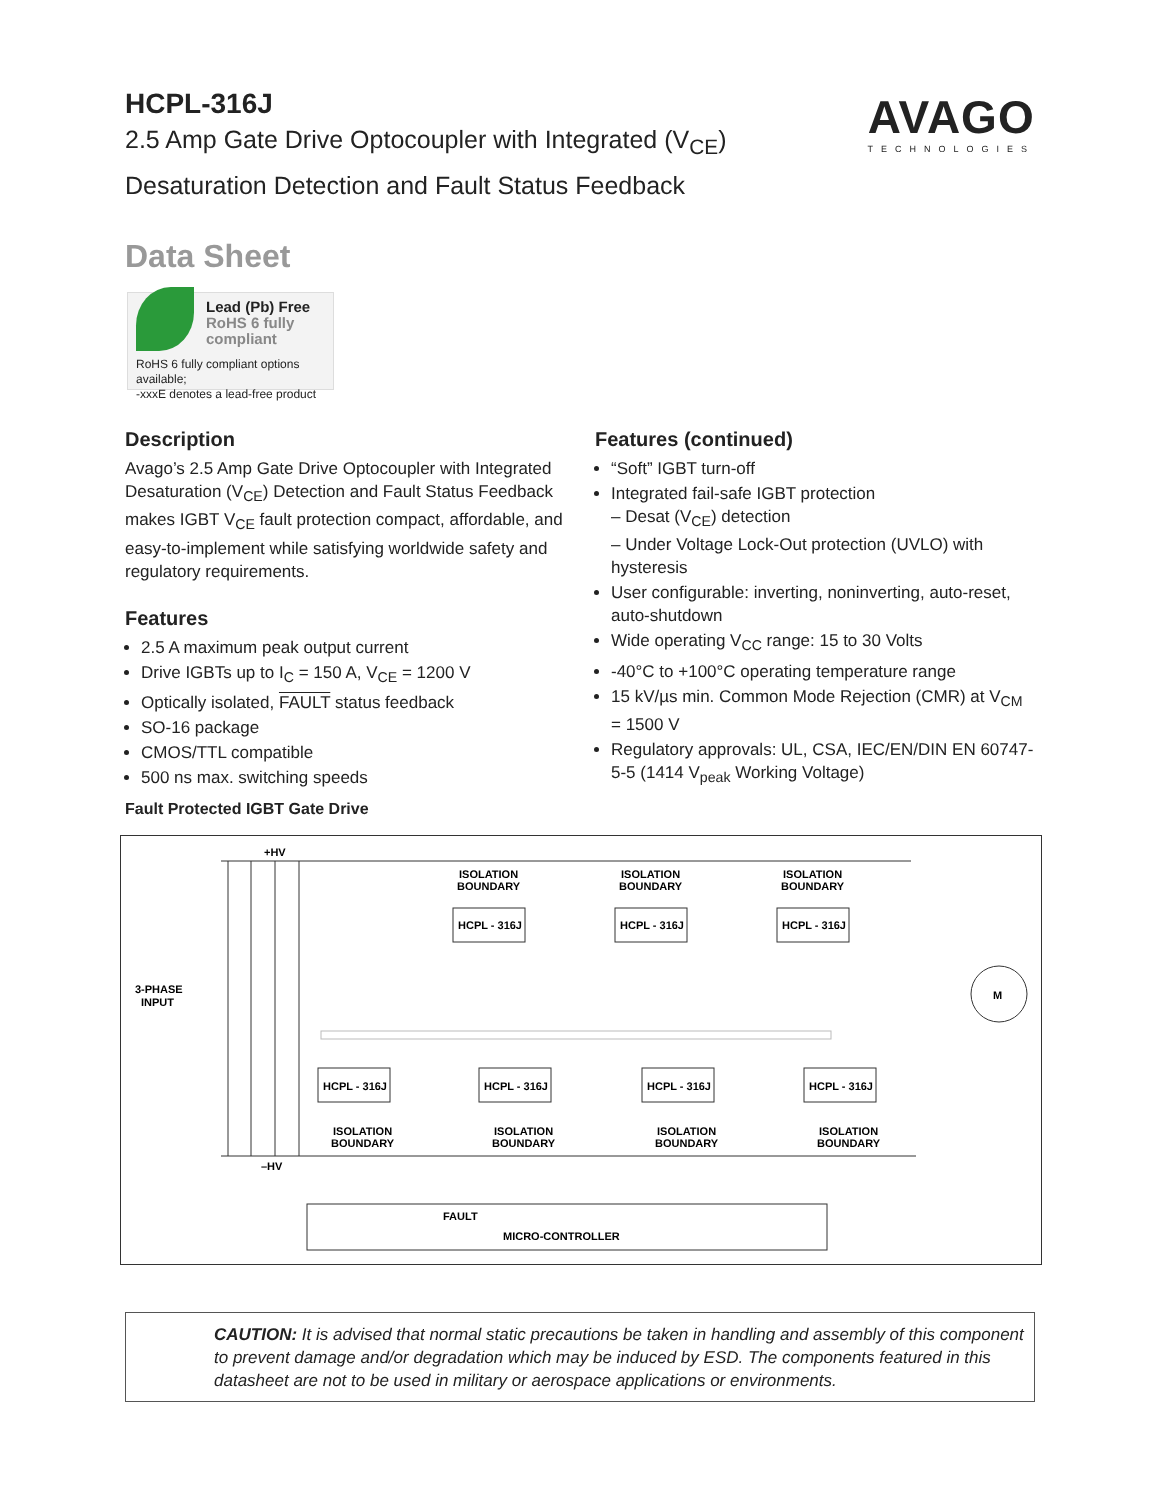HCPL-316J
2.5 Amp Gate Drive Optocoupler with Integrated (V<sub>CE</sub>)
Desaturation Detection and Fault Status Feedback
AVAGO
TECHNOLOGIES
Data Sheet
Lead (Pb) Free
RoHS 6 fully
compliant
RoHS 6 fully compliant options available;
-xxxE denotes a lead-free product
Description
Avago’s 2.5 Amp Gate Drive Optocoupler with Integrated Desaturation (V<sub>CE</sub>) Detection and Fault Status Feedback makes IGBT V<sub>CE</sub> fault protection compact, affordable, and easy-to-implement while satisfying worldwide safety and regulatory requirements.
Features
2.5 A maximum peak output current
Drive IGBTs up to I<sub>C</sub> = 150 A, V<sub>CE</sub> = 1200 V
Optically isolated, FAULT status feedback
SO-16 package
CMOS/TTL compatible
500 ns max. switching speeds
Features (continued)
“Soft” IGBT turn-off
Integrated fail-safe IGBT protection
– Desat (V<sub>CE</sub>) detection
– Under Voltage Lock-Out protection (UVLO) with hysteresis
User configurable: inverting, noninverting, auto-reset, auto-shutdown
Wide operating V<sub>CC</sub> range: 15 to 30 Volts
-40°C to +100°C operating temperature range
15 kV/µs min. Common Mode Rejection (CMR) at V<sub>CM</sub> = 1500 V
Regulatory approvals: UL, CSA, IEC/EN/DIN EN 60747-5-5 (1414 V<sub>peak</sub> Working Voltage)
Fault Protected IGBT Gate Drive
+HV
3-PHASE
INPUT
–HV
FAULT
MICRO-CONTROLLER
M
HCPL - 316J
ISOLATION
BOUNDARY
HCPL - 316J
ISOLATION
BOUNDARY
HCPL - 316J
ISOLATION
BOUNDARY
HCPL - 316J
ISOLATION
BOUNDARY
HCPL - 316J
ISOLATION
BOUNDARY
HCPL - 316J
ISOLATION
BOUNDARY
HCPL - 316J
ISOLATION
BOUNDARY
CAUTION: It is advised that normal static precautions be taken in handling and assembly of this component to prevent damage and/or degradation which may be induced by ESD. The components featured in this datasheet are not to be used in military or aerospace applications or environments.